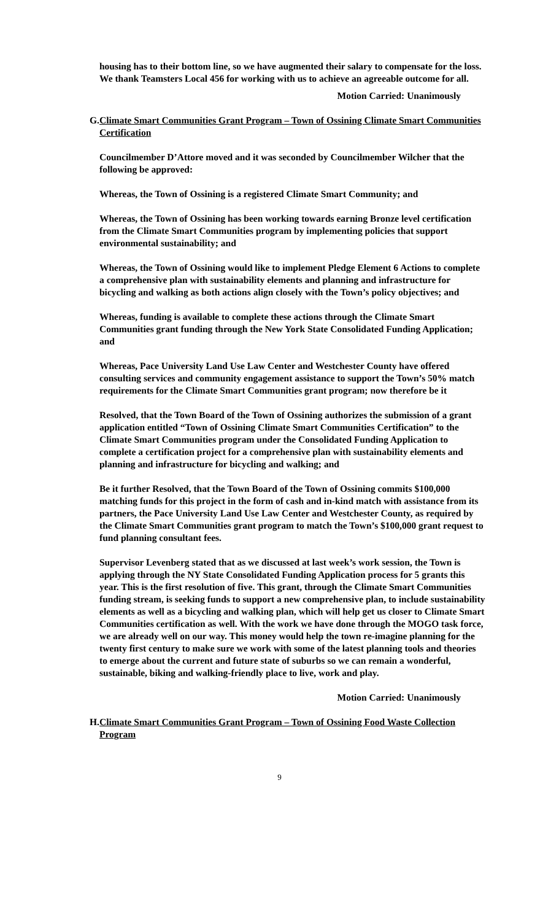housing has to their bottom line, so we have augmented their salary to compensate for the loss. We thank Teamsters Local 456 for working with us to achieve an agreeable outcome for all.
Motion Carried: Unanimously
G. Climate Smart Communities Grant Program – Town of Ossining Climate Smart Communities Certification
Councilmember D’Attore moved and it was seconded by Councilmember Wilcher that the following be approved:
Whereas, the Town of Ossining is a registered Climate Smart Community; and
Whereas, the Town of Ossining has been working towards earning Bronze level certification from the Climate Smart Communities program by implementing policies that support environmental sustainability; and
Whereas, the Town of Ossining would like to implement Pledge Element 6 Actions to complete a comprehensive plan with sustainability elements and planning and infrastructure for bicycling and walking as both actions align closely with the Town’s policy objectives; and
Whereas, funding is available to complete these actions through the Climate Smart Communities grant funding through the New York State Consolidated Funding Application; and
Whereas, Pace University Land Use Law Center and Westchester County have offered consulting services and community engagement assistance to support the Town’s 50% match requirements for the Climate Smart Communities grant program; now therefore be it
Resolved, that the Town Board of the Town of Ossining authorizes the submission of a grant application entitled “Town of Ossining Climate Smart Communities Certification” to the Climate Smart Communities program under the Consolidated Funding Application to complete a certification project for a comprehensive plan with sustainability elements and planning and infrastructure for bicycling and walking; and
Be it further Resolved, that the Town Board of the Town of Ossining commits $100,000 matching funds for this project in the form of cash and in-kind match with assistance from its partners, the Pace University Land Use Law Center and Westchester County, as required by the Climate Smart Communities grant program to match the Town’s $100,000 grant request to fund planning consultant fees.
Supervisor Levenberg stated that as we discussed at last week’s work session, the Town is applying through the NY State Consolidated Funding Application process for 5 grants this year. This is the first resolution of five. This grant, through the Climate Smart Communities funding stream, is seeking funds to support a new comprehensive plan, to include sustainability elements as well as a bicycling and walking plan, which will help get us closer to Climate Smart Communities certification as well. With the work we have done through the MOGO task force, we are already well on our way. This money would help the town re-imagine planning for the twenty first century to make sure we work with some of the latest planning tools and theories to emerge about the current and future state of suburbs so we can remain a wonderful, sustainable, biking and walking-friendly place to live, work and play.
Motion Carried: Unanimously
H. Climate Smart Communities Grant Program – Town of Ossining Food Waste Collection Program
9